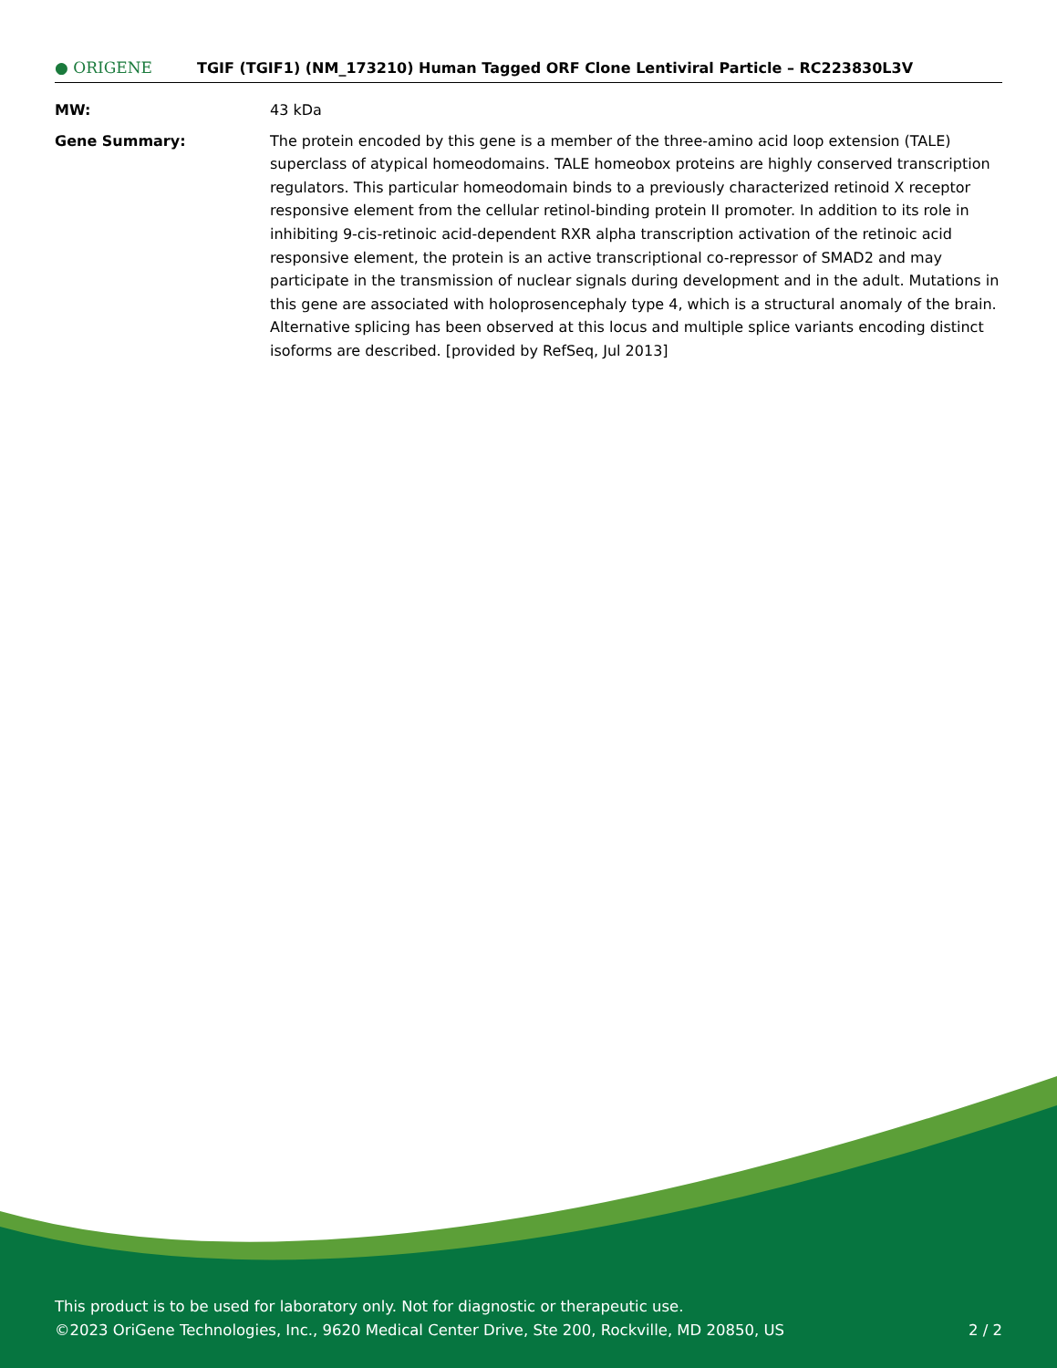● ORIGENE
TGIF (TGIF1) (NM_173210) Human Tagged ORF Clone Lentiviral Particle – RC223830L3V
| MW: | 43 kDa |
| Gene Summary: | The protein encoded by this gene is a member of the three-amino acid loop extension (TALE) superclass of atypical homeodomains. TALE homeobox proteins are highly conserved transcription regulators. This particular homeodomain binds to a previously characterized retinoid X receptor responsive element from the cellular retinol-binding protein II promoter. In addition to its role in inhibiting 9-cis-retinoic acid-dependent RXR alpha transcription activation of the retinoic acid responsive element, the protein is an active transcriptional co-repressor of SMAD2 and may participate in the transmission of nuclear signals during development and in the adult. Mutations in this gene are associated with holoprosencephaly type 4, which is a structural anomaly of the brain. Alternative splicing has been observed at this locus and multiple splice variants encoding distinct isoforms are described. [provided by RefSeq, Jul 2013] |
This product is to be used for laboratory only. Not for diagnostic or therapeutic use.
©2023 OriGene Technologies, Inc., 9620 Medical Center Drive, Ste 200, Rockville, MD 20850, US 2 / 2